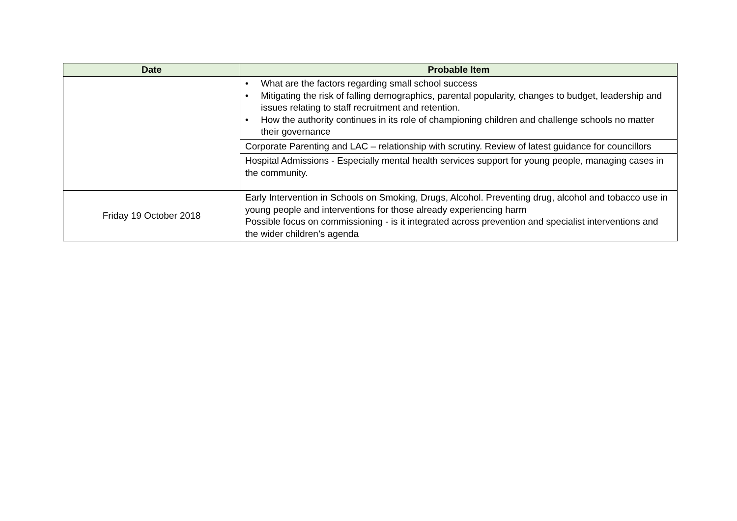| Date | Probable Item |
| --- | --- |
| | • What are the factors regarding small school success • Mitigating the risk of falling demographics, parental popularity, changes to budget, leadership and issues relating to staff recruitment and retention. • How the authority continues in its role of championing children and challenge schools no matter their governance |
| | Corporate Parenting and LAC – relationship with scrutiny. Review of latest guidance for councillors |
| | Hospital Admissions - Especially mental health services support for young people, managing cases in the community. |
| Friday 19 October 2018 | Early Intervention in Schools on Smoking, Drugs, Alcohol. Preventing drug, alcohol and tobacco use in young people and interventions for those already experiencing harm Possible focus on commissioning - is it integrated across prevention and specialist interventions and the wider children’s agenda |